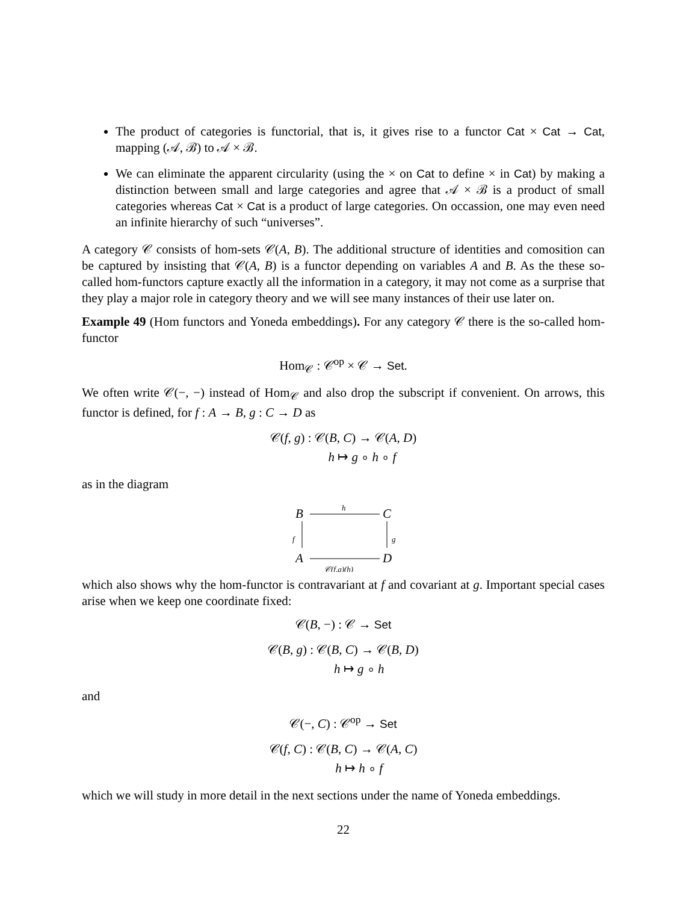The product of categories is functorial, that is, it gives rise to a functor Cat × Cat → Cat, mapping (𝒜, ℬ) to 𝒜 × ℬ.
We can eliminate the apparent circularity (using the × on Cat to define × in Cat) by making a distinction between small and large categories and agree that 𝒜 × ℬ is a product of small categories whereas Cat × Cat is a product of large categories. On occassion, one may even need an infinite hierarchy of such “universes”.
A category 𝒞 consists of hom-sets 𝒞(A, B). The additional structure of identities and comosition can be captured by insisting that 𝒞(A, B) is a functor depending on variables A and B. As the these so-called hom-functors capture exactly all the information in a category, it may not come as a surprise that they play a major role in category theory and we will see many instances of their use later on.
Example 49 (Hom functors and Yoneda embeddings). For any category 𝒞 there is the so-called hom-functor
Hom<sub>𝒞</sub> : 𝒞<sup>op</sup> × 𝒞 → Set.
We often write 𝒞(−, −) instead of Hom<sub>𝒞</sub> and also drop the subscript if convenient. On arrows, this functor is defined, for f : A → B, g : C → D as
𝒞(f, g) : 𝒞(B, C) → 𝒞(A, D)
h ↦ g ∘ h ∘ f
as in the diagram
B
C
A
D
h
f
g
𝒞(f,g)(h)
which also shows why the hom-functor is contravariant at f and covariant at g. Important special cases arise when we keep one coordinate fixed:
𝒞(B, −) : 𝒞 → Set
𝒞(B, g) : 𝒞(B, C) → 𝒞(B, D)
h ↦ g ∘ h
and
𝒞(−, C) : 𝒞<sup>op</sup> → Set
𝒞(f, C) : 𝒞(B, C) → 𝒞(A, C)
h ↦ h ∘ f
which we will study in more detail in the next sections under the name of Yoneda embeddings.
22